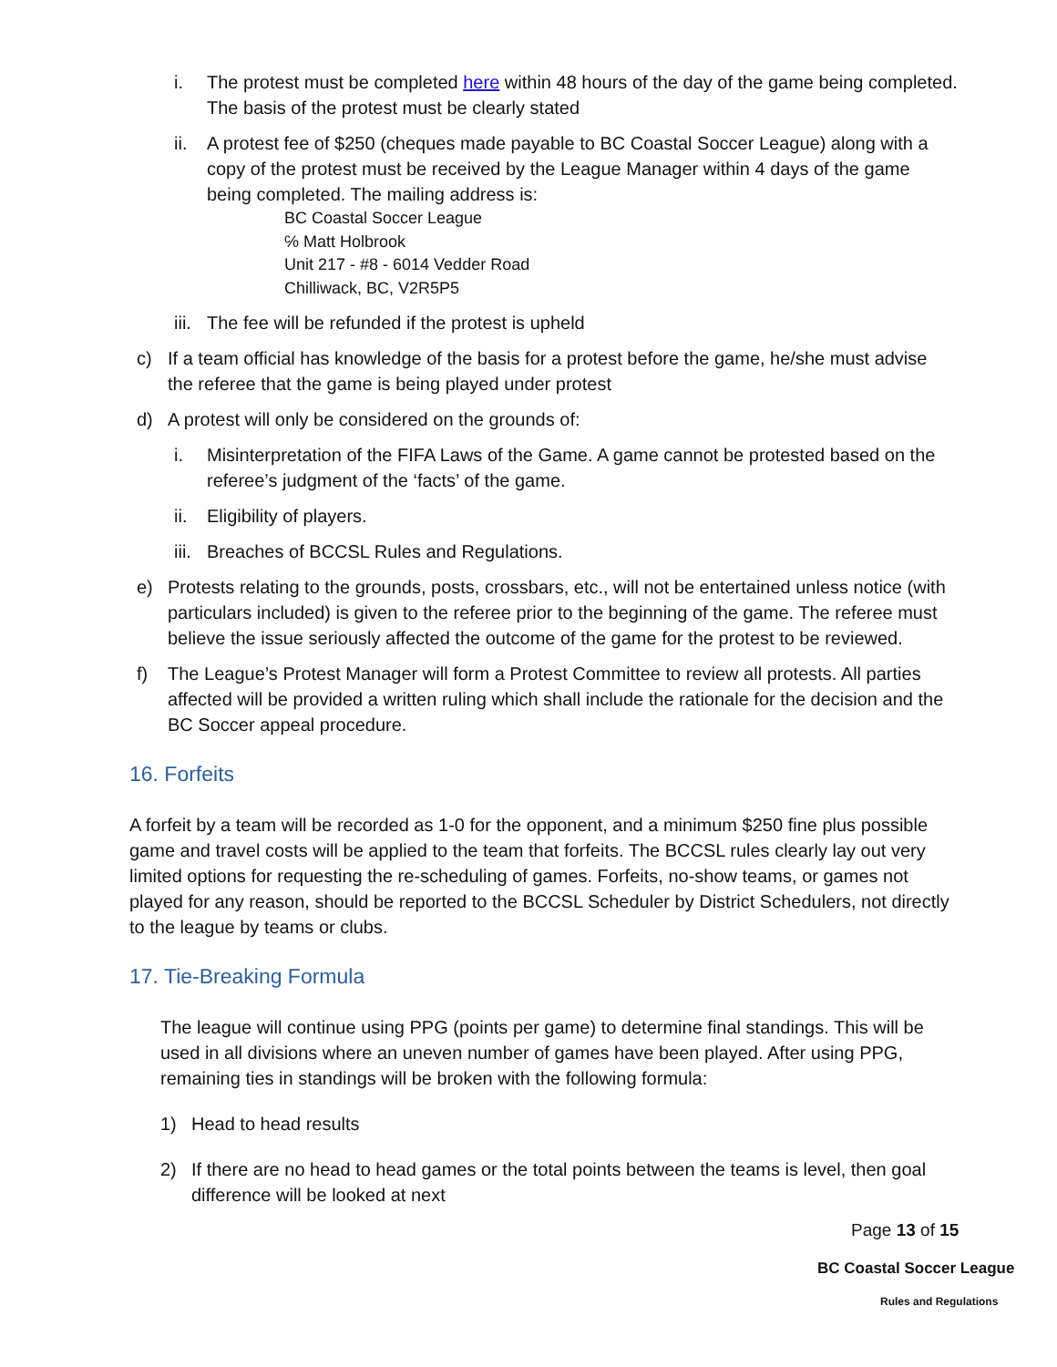i. The protest must be completed here within 48 hours of the day of the game being completed. The basis of the protest must be clearly stated
ii. A protest fee of $250 (cheques made payable to BC Coastal Soccer League) along with a copy of the protest must be received by the League Manager within 4 days of the game being completed. The mailing address is:
BC Coastal Soccer League
℅ Matt Holbrook
Unit 217 - #8 - 6014 Vedder Road
Chilliwack, BC, V2R5P5
iii.
The fee will be refunded if the protest is upheld
c) If a team official has knowledge of the basis for a protest before the game, he/she must advise the referee that the game is being played under protest
d) A protest will only be considered on the grounds of:
i. Misinterpretation of the FIFA Laws of the Game. A game cannot be protested based on the referee’s judgment of the ‘facts’ of the game.
ii. Eligibility of players.
iii.
Breaches of BCCSL Rules and Regulations.
e) Protests relating to the grounds, posts, crossbars, etc., will not be entertained unless notice (with particulars included) is given to the referee prior to the beginning of the game. The referee must believe the issue seriously affected the outcome of the game for the protest to be reviewed.
f) The League’s Protest Manager will form a Protest Committee to review all protests. All parties affected will be provided a written ruling which shall include the rationale for the decision and the BC Soccer appeal procedure.
16. Forfeits
A forfeit by a team will be recorded as 1-0 for the opponent, and a minimum $250 fine plus possible game and travel costs will be applied to the team that forfeits. The BCCSL rules clearly lay out very limited options for requesting the re-scheduling of games. Forfeits, no-show teams, or games not played for any reason, should be reported to the BCCSL Scheduler by District Schedulers, not directly to the league by teams or clubs.
17. Tie-Breaking Formula
The league will continue using PPG (points per game) to determine final standings. This will be used in all divisions where an uneven number of games have been played. After using PPG, remaining ties in standings will be broken with the following formula:
1) Head to head results
2) If there are no head to head games or the total points between the teams is level, then goal difference will be looked at next
Page 13 of 15
BC Coastal Soccer League
Rules and Regulations